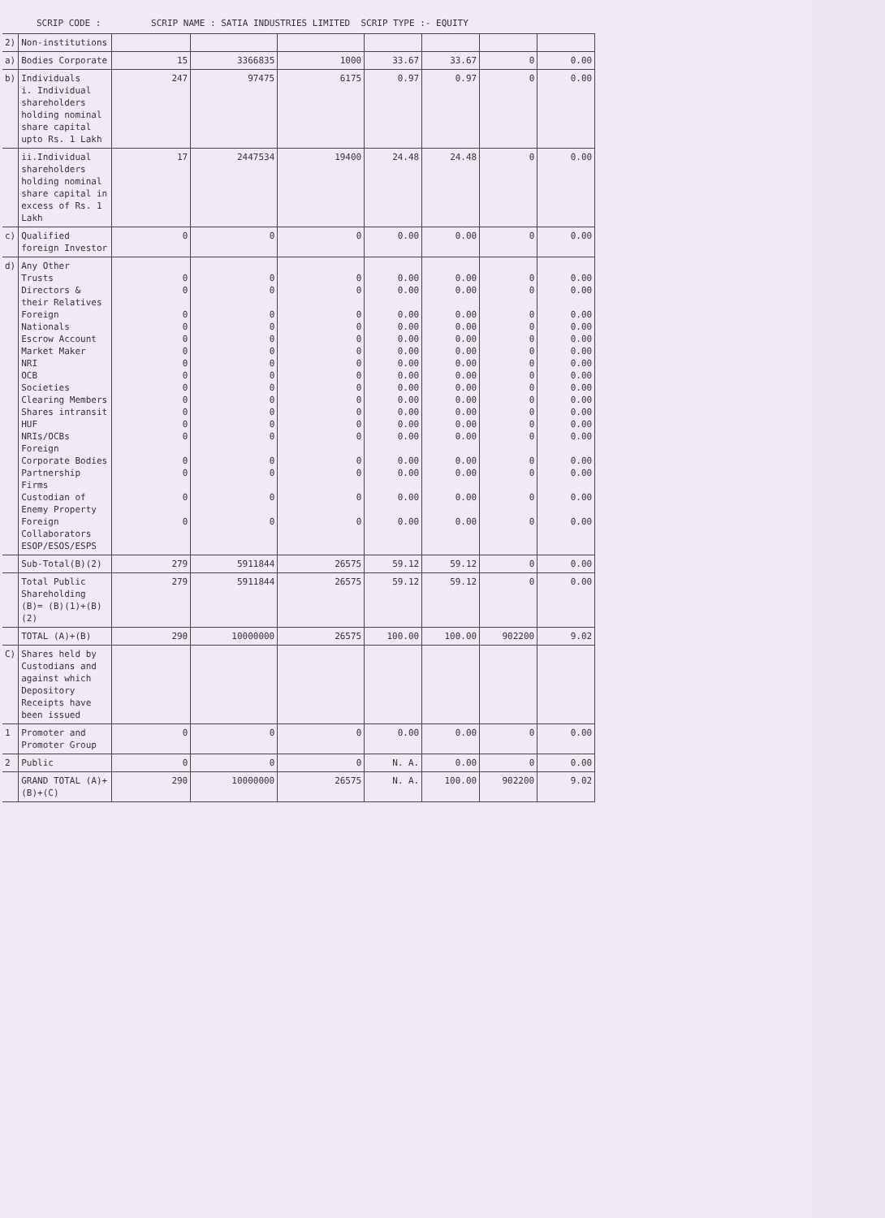SCRIP CODE : SCRIP NAME : SATIA INDUSTRIES LIMITED SCRIP TYPE :- EQUITY
| 2) | Non-institutions | | | | | | | |
| a) | Bodies Corporate | 15 | 3366835 | 1000 | 33.67 | 33.67 | 0 | 0.00 |
| b) | Individuals i. Individual shareholders holding nominal share capital upto Rs. 1 Lakh | 247 | 97475 | 6175 | 0.97 | 0.97 | 0 | 0.00 |
| | ii.Individual shareholders holding nominal share capital in excess of Rs. 1 Lakh | 17 | 2447534 | 19400 | 24.48 | 24.48 | 0 | 0.00 |
| c) | Qualified foreign Investor | 0 | 0 | 0 | 0.00 | 0.00 | 0 | 0.00 |
| d) | Any Other Trusts Directors & their Relatives Foreign Nationals Escrow Account Market Maker NRI OCB Societies Clearing Members Shares intransit HUF NRIs/OCBs Foreign Corporate Bodies Partnership Firms Custodian of Enemy Property Foreign Collaborators ESOP/ESOS/ESPS | 0 0 0 0 0 0 0 0 0 0 0 0 0 0 0 0 0 | 0 0 0 0 0 0 0 0 0 0 0 0 0 0 0 0 0 | 0 0 0 0 0 0 0 0 0 0 0 0 0 0 0 0 0 | 0.00 0.00 0.00 0.00 0.00 0.00 0.00 0.00 0.00 0.00 0.00 0.00 0.00 0.00 0.00 0.00 0.00 | 0.00 0.00 0.00 0.00 0.00 0.00 0.00 0.00 0.00 0.00 0.00 0.00 0.00 0.00 0.00 0.00 0.00 | 0 0 0 0 0 0 0 0 0 0 0 0 0 0 0 0 0 | 0.00 0.00 0.00 0.00 0.00 0.00 0.00 0.00 0.00 0.00 0.00 0.00 0.00 0.00 0.00 0.00 0.00 |
| | Sub-Total(B)(2) | 279 | 5911844 | 26575 | 59.12 | 59.12 | 0 | 0.00 |
| | Total Public Shareholding (B)= (B)(1)+(B)(2) | 279 | 5911844 | 26575 | 59.12 | 59.12 | 0 | 0.00 |
| | TOTAL (A)+(B) | 290 | 10000000 | 26575 | 100.00 | 100.00 | 902200 | 9.02 |
| C) | Shares held by Custodians and against which Depository Receipts have been issued | | | | | | | |
| 1 | Promoter and Promoter Group | 0 | 0 | 0 | 0.00 | 0.00 | 0 | 0.00 |
| 2 | Public | 0 | 0 | 0 | N. A. | 0.00 | 0 | 0.00 |
| | GRAND TOTAL (A)+(B)+(C) | 290 | 10000000 | 26575 | N. A. | 100.00 | 902200 | 9.02 |